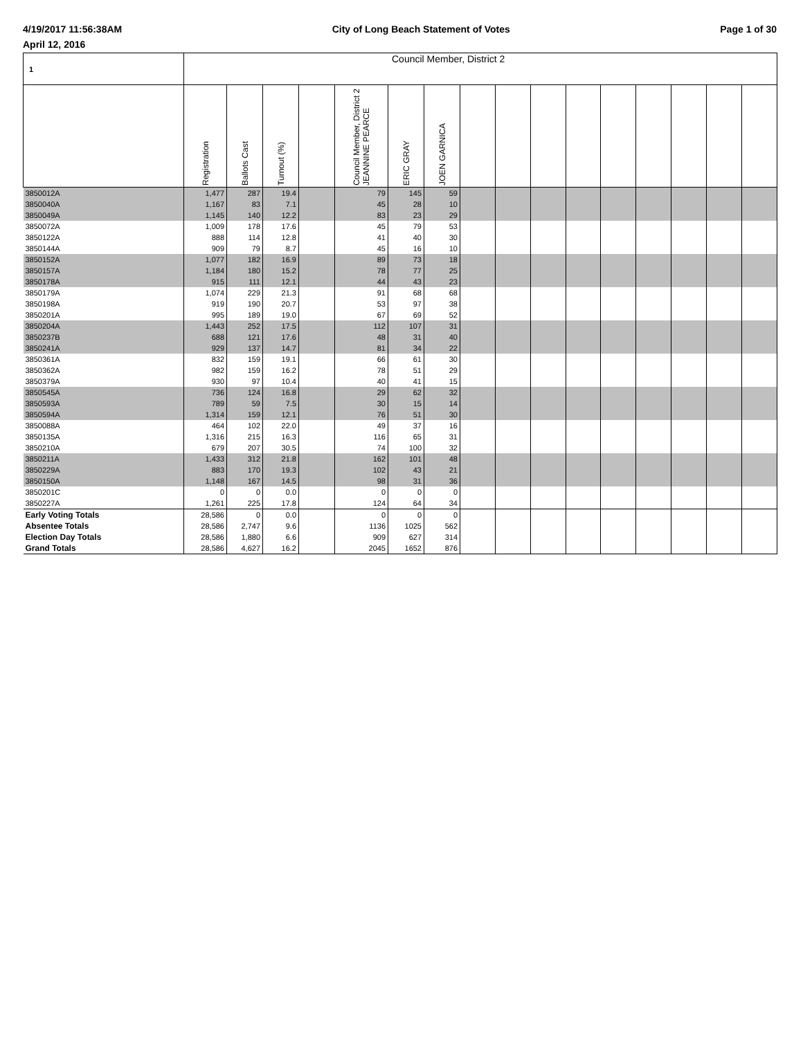4/19/2017 11:56:38AM City of Long Beach Statement of Votes Page 1 of 30
April 12, 2016
| 1 | Council Member, District 2 | | | | | | | | | | | | | | | |
| --- | --- | --- | --- | --- | --- | --- | --- | --- | --- | --- | --- | --- | --- | --- | --- | --- |
| | Registration | Ballots Cast | Turnout (%) | | Council Member, District 2 JEANNINE PEARCE | ERIC GRAY | JOEN GARNICA | | | | | | | | | |
| 3850012A | 1,477 | 287 | 19.4 | | 79 | 145 | 59 | | | | | | | | | |
| 3850040A | 1,167 | 83 | 7.1 | | 45 | 28 | 10 | | | | | | | | | |
| 3850049A | 1,145 | 140 | 12.2 | | 83 | 23 | 29 | | | | | | | | | |
| 3850072A | 1,009 | 178 | 17.6 | | 45 | 79 | 53 | | | | | | | | | |
| 3850122A | 888 | 114 | 12.8 | | 41 | 40 | 30 | | | | | | | | | |
| 3850144A | 909 | 79 | 8.7 | | 45 | 16 | 10 | | | | | | | | | |
| 3850152A | 1,077 | 182 | 16.9 | | 89 | 73 | 18 | | | | | | | | | |
| 3850157A | 1,184 | 180 | 15.2 | | 78 | 77 | 25 | | | | | | | | | |
| 3850178A | 915 | 111 | 12.1 | | 44 | 43 | 23 | | | | | | | | | |
| 3850179A | 1,074 | 229 | 21.3 | | 91 | 68 | 68 | | | | | | | | | |
| 3850198A | 919 | 190 | 20.7 | | 53 | 97 | 38 | | | | | | | | | |
| 3850201A | 995 | 189 | 19.0 | | 67 | 69 | 52 | | | | | | | | | |
| 3850204A | 1,443 | 252 | 17.5 | | 112 | 107 | 31 | | | | | | | | | |
| 3850237B | 688 | 121 | 17.6 | | 48 | 31 | 40 | | | | | | | | | |
| 3850241A | 929 | 137 | 14.7 | | 81 | 34 | 22 | | | | | | | | | |
| 3850361A | 832 | 159 | 19.1 | | 66 | 61 | 30 | | | | | | | | | |
| 3850362A | 982 | 159 | 16.2 | | 78 | 51 | 29 | | | | | | | | | |
| 3850379A | 930 | 97 | 10.4 | | 40 | 41 | 15 | | | | | | | | | |
| 3850545A | 736 | 124 | 16.8 | | 29 | 62 | 32 | | | | | | | | | |
| 3850593A | 789 | 59 | 7.5 | | 30 | 15 | 14 | | | | | | | | | |
| 3850594A | 1,314 | 159 | 12.1 | | 76 | 51 | 30 | | | | | | | | | |
| 3850088A | 464 | 102 | 22.0 | | 49 | 37 | 16 | | | | | | | | | |
| 3850135A | 1,316 | 215 | 16.3 | | 116 | 65 | 31 | | | | | | | | | |
| 3850210A | 679 | 207 | 30.5 | | 74 | 100 | 32 | | | | | | | | | |
| 3850211A | 1,433 | 312 | 21.8 | | 162 | 101 | 48 | | | | | | | | | |
| 3850229A | 883 | 170 | 19.3 | | 102 | 43 | 21 | | | | | | | | | |
| 3850150A | 1,148 | 167 | 14.5 | | 98 | 31 | 36 | | | | | | | | | |
| 3850201C | 0 | 0 | 0.0 | | 0 | 0 | 0 | | | | | | | | | |
| 3850227A | 1,261 | 225 | 17.8 | | 124 | 64 | 34 | | | | | | | | | |
| Early Voting Totals | 28,586 | 0 | 0.0 | | 0 | 0 | 0 | | | | | | | | | |
| Absentee Totals | 28,586 | 2,747 | 9.6 | | 1136 | 1025 | 562 | | | | | | | | | |
| Election Day Totals | 28,586 | 1,880 | 6.6 | | 909 | 627 | 314 | | | | | | | | | |
| Grand Totals | 28,586 | 4,627 | 16.2 | | 2045 | 1652 | 876 | | | | | | | | | |